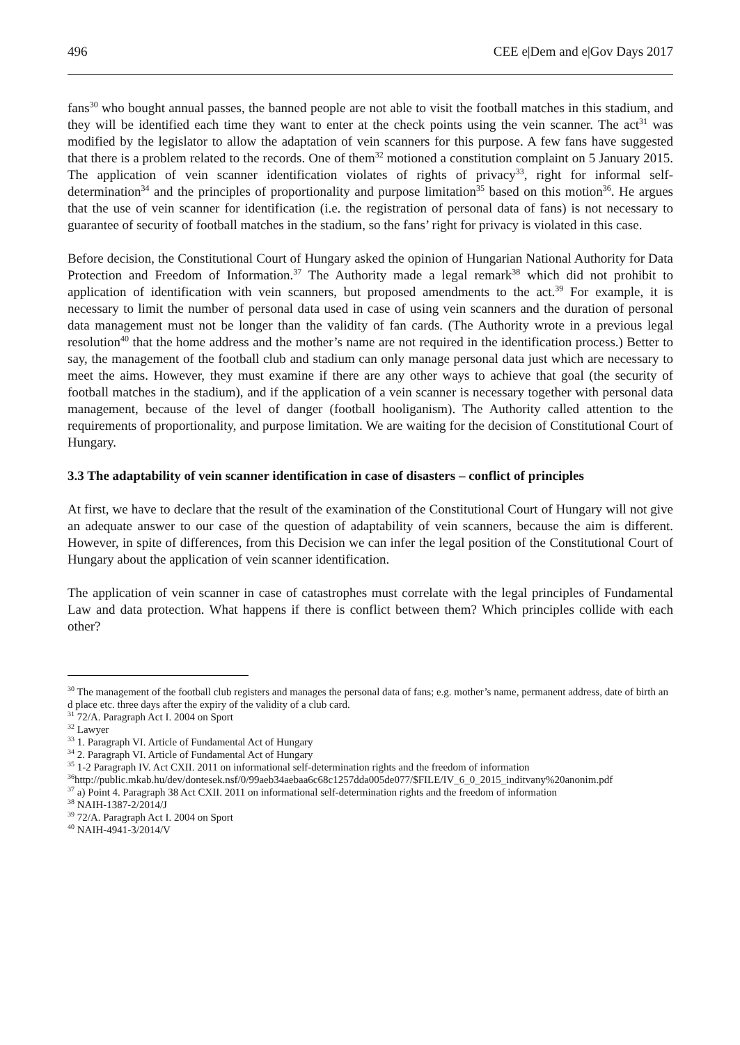496 CEE e|Dem and e|Gov Days 2017
fans<sup>30</sup> who bought annual passes, the banned people are not able to visit the football matches in this stadium, and they will be identified each time they want to enter at the check points using the vein scanner. The act<sup>31</sup> was modified by the legislator to allow the adaptation of vein scanners for this purpose. A few fans have suggested that there is a problem related to the records. One of them<sup>32</sup> motioned a constitution complaint on 5 January 2015. The application of vein scanner identification violates of rights of privacy<sup>33</sup>, right for informal self-determination<sup>34</sup> and the principles of proportionality and purpose limitation<sup>35</sup> based on this motion<sup>36</sup>. He argues that the use of vein scanner for identification (i.e. the registration of personal data of fans) is not necessary to guarantee of security of football matches in the stadium, so the fans’ right for privacy is violated in this case.
Before decision, the Constitutional Court of Hungary asked the opinion of Hungarian National Authority for Data Protection and Freedom of Information.<sup>37</sup> The Authority made a legal remark<sup>38</sup> which did not prohibit to application of identification with vein scanners, but proposed amendments to the act.<sup>39</sup> For example, it is necessary to limit the number of personal data used in case of using vein scanners and the duration of personal data management must not be longer than the validity of fan cards. (The Authority wrote in a previous legal resolution<sup>40</sup> that the home address and the mother’s name are not required in the identification process.) Better to say, the management of the football club and stadium can only manage personal data just which are necessary to meet the aims. However, they must examine if there are any other ways to achieve that goal (the security of football matches in the stadium), and if the application of a vein scanner is necessary together with personal data management, because of the level of danger (football hooliganism). The Authority called attention to the requirements of proportionality, and purpose limitation. We are waiting for the decision of Constitutional Court of Hungary.
3.3 The adaptability of vein scanner identification in case of disasters – conflict of principles
At first, we have to declare that the result of the examination of the Constitutional Court of Hungary will not give an adequate answer to our case of the question of adaptability of vein scanners, because the aim is different. However, in spite of differences, from this Decision we can infer the legal position of the Constitutional Court of Hungary about the application of vein scanner identification.
The application of vein scanner in case of catastrophes must correlate with the legal principles of Fundamental Law and data protection. What happens if there is conflict between them? Which principles collide with each other?
<sup>30</sup> The management of the football club registers and manages the personal data of fans; e.g. mother’s name, permanent address, date of birth and place etc. three days after the expiry of the validity of a club card.
<sup>31</sup> 72/A. Paragraph Act I. 2004 on Sport
<sup>32</sup> Lawyer
<sup>33</sup> 1. Paragraph VI. Article of Fundamental Act of Hungary
<sup>34</sup> 2. Paragraph VI. Article of Fundamental Act of Hungary
<sup>35</sup> 1-2 Paragraph IV. Act CXII. 2011 on informational self-determination rights and the freedom of information
<sup>36</sup> http://public.mkab.hu/dev/dontesek.nsf/0/99aeb34aebaa6c68c1257dda005de077/$FILE/IV_6_0_2015_inditvany%20anonim.pdf
<sup>37</sup> a) Point 4. Paragraph 38 Act CXII. 2011 on informational self-determination rights and the freedom of information
<sup>38</sup> NAIH-1387-2/2014/J
<sup>39</sup> 72/A. Paragraph Act I. 2004 on Sport
<sup>40</sup> NAIH-4941-3/2014/V